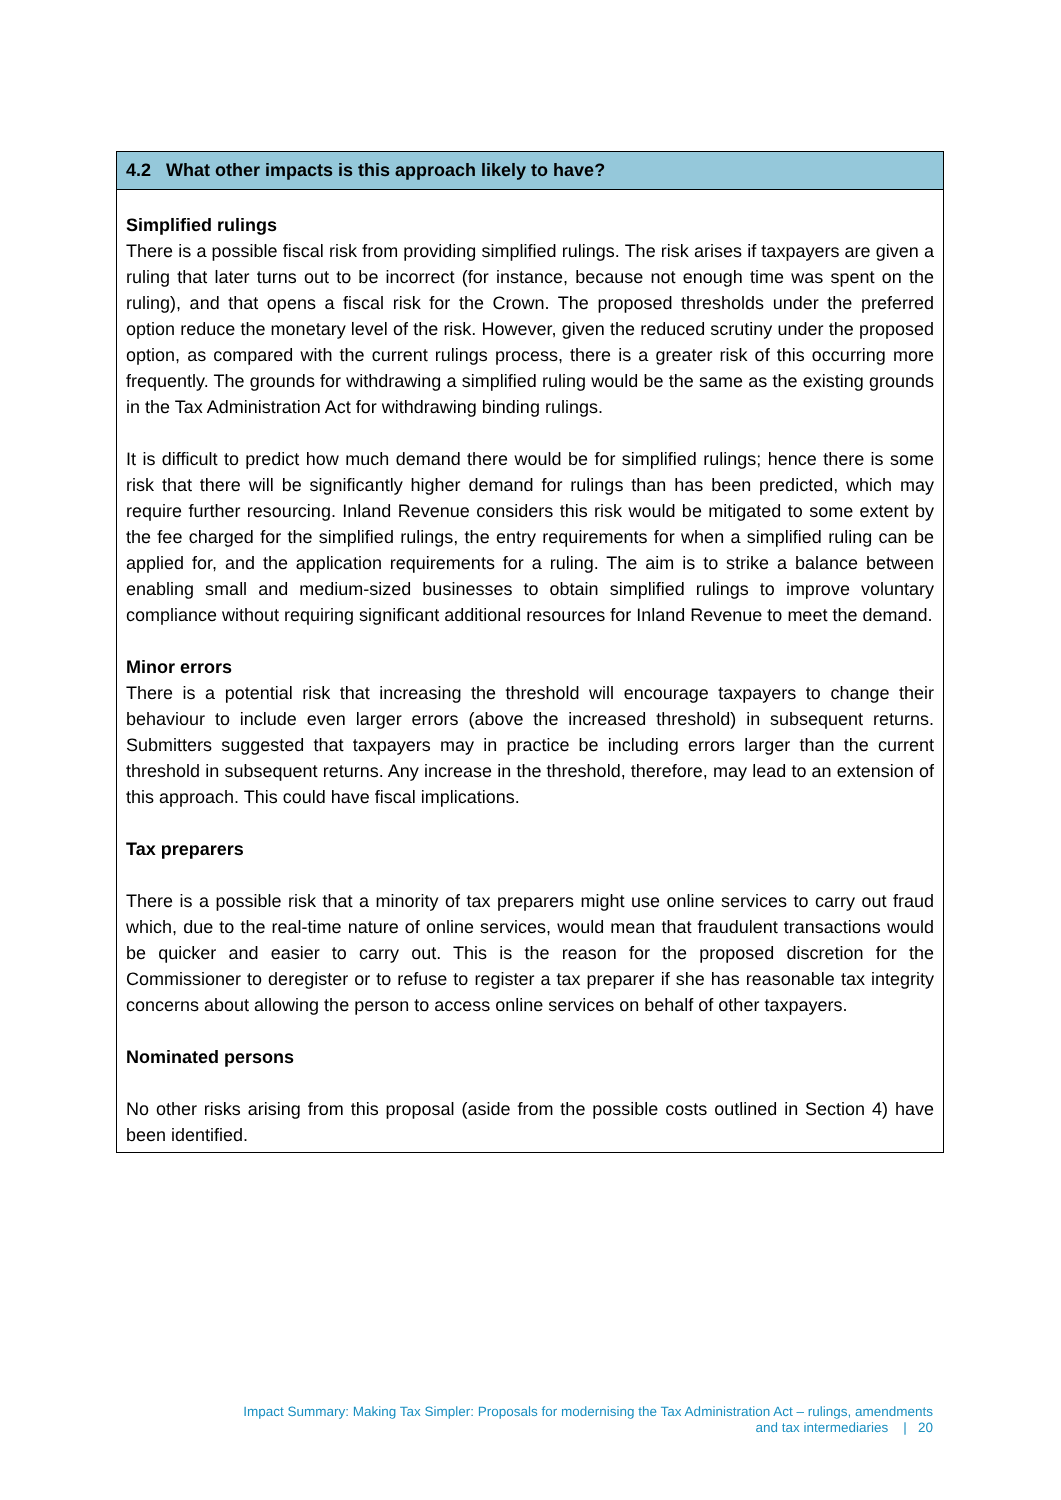4.2 What other impacts is this approach likely to have?
Simplified rulings
There is a possible fiscal risk from providing simplified rulings. The risk arises if taxpayers are given a ruling that later turns out to be incorrect (for instance, because not enough time was spent on the ruling), and that opens a fiscal risk for the Crown. The proposed thresholds under the preferred option reduce the monetary level of the risk. However, given the reduced scrutiny under the proposed option, as compared with the current rulings process, there is a greater risk of this occurring more frequently. The grounds for withdrawing a simplified ruling would be the same as the existing grounds in the Tax Administration Act for withdrawing binding rulings.
It is difficult to predict how much demand there would be for simplified rulings; hence there is some risk that there will be significantly higher demand for rulings than has been predicted, which may require further resourcing. Inland Revenue considers this risk would be mitigated to some extent by the fee charged for the simplified rulings, the entry requirements for when a simplified ruling can be applied for, and the application requirements for a ruling. The aim is to strike a balance between enabling small and medium-sized businesses to obtain simplified rulings to improve voluntary compliance without requiring significant additional resources for Inland Revenue to meet the demand.
Minor errors
There is a potential risk that increasing the threshold will encourage taxpayers to change their behaviour to include even larger errors (above the increased threshold) in subsequent returns. Submitters suggested that taxpayers may in practice be including errors larger than the current threshold in subsequent returns. Any increase in the threshold, therefore, may lead to an extension of this approach. This could have fiscal implications.
Tax preparers
There is a possible risk that a minority of tax preparers might use online services to carry out fraud which, due to the real-time nature of online services, would mean that fraudulent transactions would be quicker and easier to carry out. This is the reason for the proposed discretion for the Commissioner to deregister or to refuse to register a tax preparer if she has reasonable tax integrity concerns about allowing the person to access online services on behalf of other taxpayers.
Nominated persons
No other risks arising from this proposal (aside from the possible costs outlined in Section 4) have been identified.
Impact Summary: Making Tax Simpler: Proposals for modernising the Tax Administration Act – rulings, amendments
and tax intermediaries | 20